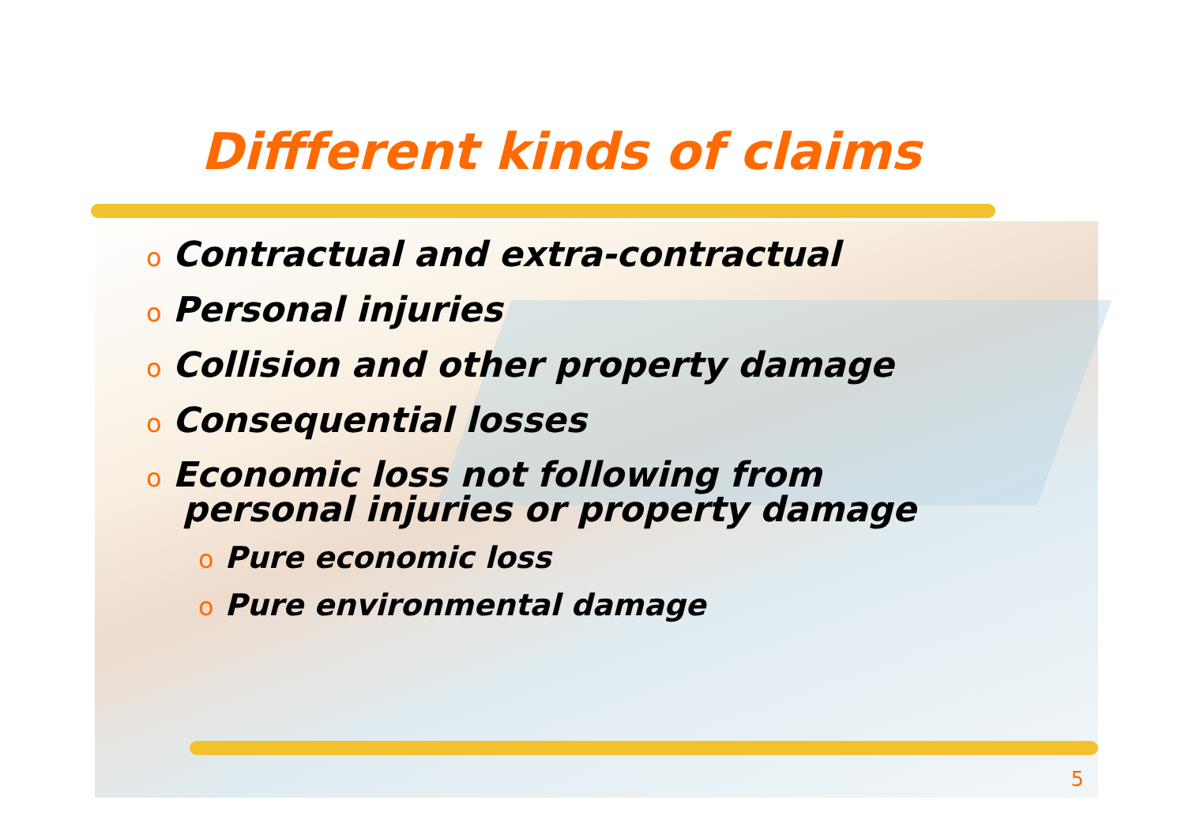Diffferent kinds of claims
o Contractual and extra-contractual
o Personal injuries
o Collision and other property damage
o Consequential losses
o Economic loss not following from
personal injuries or property damage
o Pure economic loss
o Pure environmental damage
5